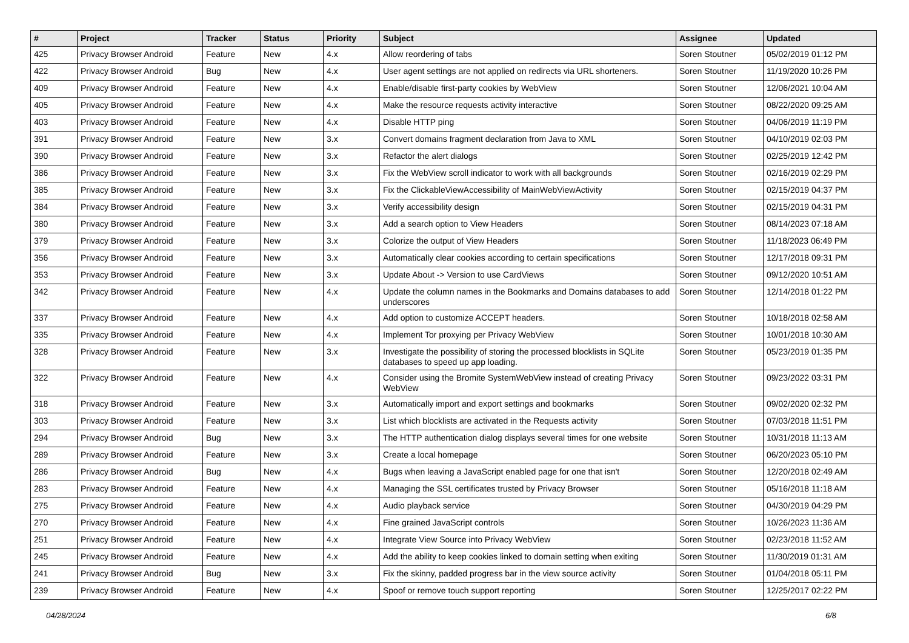| # | Project | Tracker | Status | Priority | Subject | Assignee | Updated |
| --- | --- | --- | --- | --- | --- | --- | --- |
| 425 | Privacy Browser Android | Feature | New | 4.x | Allow reordering of tabs | Soren Stoutner | 05/02/2019 01:12 PM |
| 422 | Privacy Browser Android | Bug | New | 4.x | User agent settings are not applied on redirects via URL shorteners. | Soren Stoutner | 11/19/2020 10:26 PM |
| 409 | Privacy Browser Android | Feature | New | 4.x | Enable/disable first-party cookies by WebView | Soren Stoutner | 12/06/2021 10:04 AM |
| 405 | Privacy Browser Android | Feature | New | 4.x | Make the resource requests activity interactive | Soren Stoutner | 08/22/2020 09:25 AM |
| 403 | Privacy Browser Android | Feature | New | 4.x | Disable HTTP ping | Soren Stoutner | 04/06/2019 11:19 PM |
| 391 | Privacy Browser Android | Feature | New | 3.x | Convert domains fragment declaration from Java to XML | Soren Stoutner | 04/10/2019 02:03 PM |
| 390 | Privacy Browser Android | Feature | New | 3.x | Refactor the alert dialogs | Soren Stoutner | 02/25/2019 12:42 PM |
| 386 | Privacy Browser Android | Feature | New | 3.x | Fix the WebView scroll indicator to work with all backgrounds | Soren Stoutner | 02/16/2019 02:29 PM |
| 385 | Privacy Browser Android | Feature | New | 3.x | Fix the ClickableViewAccessibility of MainWebViewActivity | Soren Stoutner | 02/15/2019 04:37 PM |
| 384 | Privacy Browser Android | Feature | New | 3.x | Verify accessibility design | Soren Stoutner | 02/15/2019 04:31 PM |
| 380 | Privacy Browser Android | Feature | New | 3.x | Add a search option to View Headers | Soren Stoutner | 08/14/2023 07:18 AM |
| 379 | Privacy Browser Android | Feature | New | 3.x | Colorize the output of View Headers | Soren Stoutner | 11/18/2023 06:49 PM |
| 356 | Privacy Browser Android | Feature | New | 3.x | Automatically clear cookies according to certain specifications | Soren Stoutner | 12/17/2018 09:31 PM |
| 353 | Privacy Browser Android | Feature | New | 3.x | Update About -> Version to use CardViews | Soren Stoutner | 09/12/2020 10:51 AM |
| 342 | Privacy Browser Android | Feature | New | 4.x | Update the column names in the Bookmarks and Domains databases to add underscores | Soren Stoutner | 12/14/2018 01:22 PM |
| 337 | Privacy Browser Android | Feature | New | 4.x | Add option to customize ACCEPT headers. | Soren Stoutner | 10/18/2018 02:58 AM |
| 335 | Privacy Browser Android | Feature | New | 4.x | Implement Tor proxying per Privacy WebView | Soren Stoutner | 10/01/2018 10:30 AM |
| 328 | Privacy Browser Android | Feature | New | 3.x | Investigate the possibility of storing the processed blocklists in SQLite databases to speed up app loading. | Soren Stoutner | 05/23/2019 01:35 PM |
| 322 | Privacy Browser Android | Feature | New | 4.x | Consider using the Bromite SystemWebView instead of creating Privacy WebView | Soren Stoutner | 09/23/2022 03:31 PM |
| 318 | Privacy Browser Android | Feature | New | 3.x | Automatically import and export settings and bookmarks | Soren Stoutner | 09/02/2020 02:32 PM |
| 303 | Privacy Browser Android | Feature | New | 3.x | List which blocklists are activated in the Requests activity | Soren Stoutner | 07/03/2018 11:51 PM |
| 294 | Privacy Browser Android | Bug | New | 3.x | The HTTP authentication dialog displays several times for one website | Soren Stoutner | 10/31/2018 11:13 AM |
| 289 | Privacy Browser Android | Feature | New | 3.x | Create a local homepage | Soren Stoutner | 06/20/2023 05:10 PM |
| 286 | Privacy Browser Android | Bug | New | 4.x | Bugs when leaving a JavaScript enabled page for one that isn't | Soren Stoutner | 12/20/2018 02:49 AM |
| 283 | Privacy Browser Android | Feature | New | 4.x | Managing the SSL certificates trusted by Privacy Browser | Soren Stoutner | 05/16/2018 11:18 AM |
| 275 | Privacy Browser Android | Feature | New | 4.x | Audio playback service | Soren Stoutner | 04/30/2019 04:29 PM |
| 270 | Privacy Browser Android | Feature | New | 4.x | Fine grained JavaScript controls | Soren Stoutner | 10/26/2023 11:36 AM |
| 251 | Privacy Browser Android | Feature | New | 4.x | Integrate View Source into Privacy WebView | Soren Stoutner | 02/23/2018 11:52 AM |
| 245 | Privacy Browser Android | Feature | New | 4.x | Add the ability to keep cookies linked to domain setting when exiting | Soren Stoutner | 11/30/2019 01:31 AM |
| 241 | Privacy Browser Android | Bug | New | 3.x | Fix the skinny, padded progress bar in the view source activity | Soren Stoutner | 01/04/2018 05:11 PM |
| 239 | Privacy Browser Android | Feature | New | 4.x | Spoof or remove touch support reporting | Soren Stoutner | 12/25/2017 02:22 PM |
04/28/2024 6/8